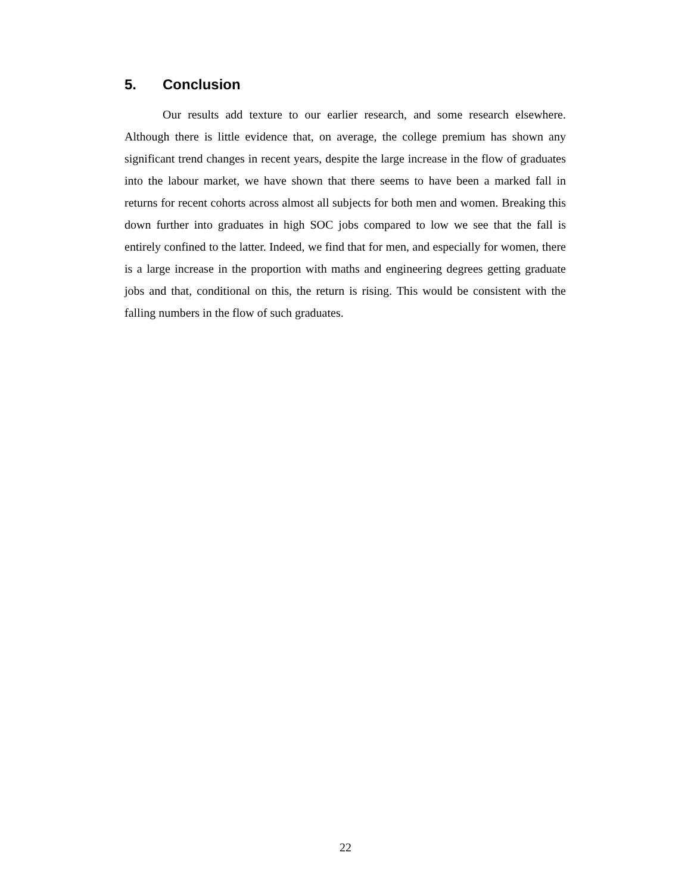5. Conclusion
Our results add texture to our earlier research, and some research elsewhere. Although there is little evidence that, on average, the college premium has shown any significant trend changes in recent years, despite the large increase in the flow of graduates into the labour market, we have shown that there seems to have been a marked fall in returns for recent cohorts across almost all subjects for both men and women. Breaking this down further into graduates in high SOC jobs compared to low we see that the fall is entirely confined to the latter. Indeed, we find that for men, and especially for women, there is a large increase in the proportion with maths and engineering degrees getting graduate jobs and that, conditional on this, the return is rising. This would be consistent with the falling numbers in the flow of such graduates.
22